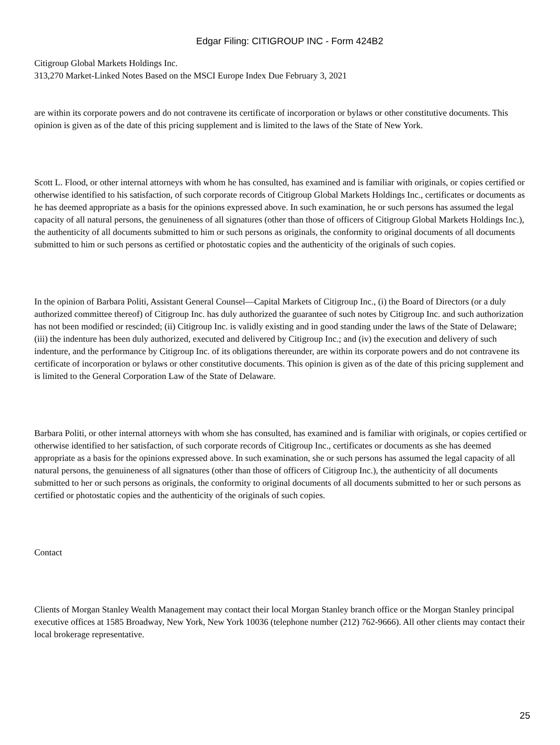Edgar Filing: CITIGROUP INC - Form 424B2
Citigroup Global Markets Holdings Inc.
313,270 Market-Linked Notes Based on the MSCI Europe Index Due February 3, 2021
are within its corporate powers and do not contravene its certificate of incorporation or bylaws or other constitutive documents. This opinion is given as of the date of this pricing supplement and is limited to the laws of the State of New York.
Scott L. Flood, or other internal attorneys with whom he has consulted, has examined and is familiar with originals, or copies certified or otherwise identified to his satisfaction, of such corporate records of Citigroup Global Markets Holdings Inc., certificates or documents as he has deemed appropriate as a basis for the opinions expressed above. In such examination, he or such persons has assumed the legal capacity of all natural persons, the genuineness of all signatures (other than those of officers of Citigroup Global Markets Holdings Inc.), the authenticity of all documents submitted to him or such persons as originals, the conformity to original documents of all documents submitted to him or such persons as certified or photostatic copies and the authenticity of the originals of such copies.
In the opinion of Barbara Politi, Assistant General Counsel—Capital Markets of Citigroup Inc., (i) the Board of Directors (or a duly authorized committee thereof) of Citigroup Inc. has duly authorized the guarantee of such notes by Citigroup Inc. and such authorization has not been modified or rescinded; (ii) Citigroup Inc. is validly existing and in good standing under the laws of the State of Delaware; (iii) the indenture has been duly authorized, executed and delivered by Citigroup Inc.; and (iv) the execution and delivery of such indenture, and the performance by Citigroup Inc. of its obligations thereunder, are within its corporate powers and do not contravene its certificate of incorporation or bylaws or other constitutive documents. This opinion is given as of the date of this pricing supplement and is limited to the General Corporation Law of the State of Delaware.
Barbara Politi, or other internal attorneys with whom she has consulted, has examined and is familiar with originals, or copies certified or otherwise identified to her satisfaction, of such corporate records of Citigroup Inc., certificates or documents as she has deemed appropriate as a basis for the opinions expressed above. In such examination, she or such persons has assumed the legal capacity of all natural persons, the genuineness of all signatures (other than those of officers of Citigroup Inc.), the authenticity of all documents submitted to her or such persons as originals, the conformity to original documents of all documents submitted to her or such persons as certified or photostatic copies and the authenticity of the originals of such copies.
Contact
Clients of Morgan Stanley Wealth Management may contact their local Morgan Stanley branch office or the Morgan Stanley principal executive offices at 1585 Broadway, New York, New York 10036 (telephone number (212) 762-9666). All other clients may contact their local brokerage representative.
25